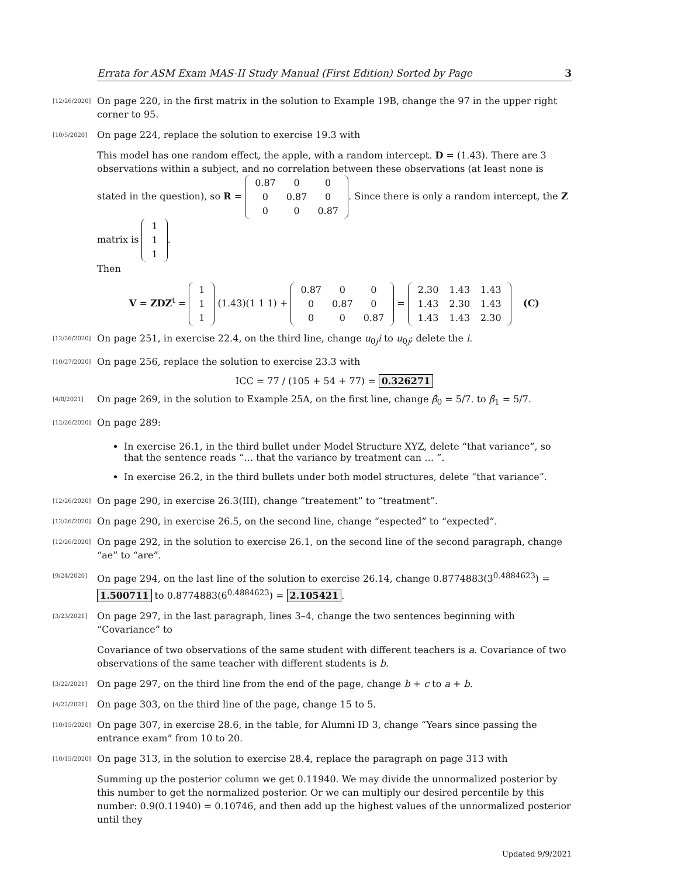Errata for ASM Exam MAS-II Study Manual (First Edition) Sorted by Page 3
[12/26/2020] On page 220, in the first matrix in the solution to Example 19B, change the 97 in the upper right corner to 95.
[10/5/2020] On page 224, replace the solution to exercise 19.3 with
This model has one random effect, the apple, with a random intercept. D = (1.43). There are 3 observations within a subject, and no correlation between these observations (at least none is stated in the question), so R =
| 0.87 | 0 | 0 |
| 0 | 0.87 | 0 |
| 0 | 0 | 0.87 |
. Since there is only a random intercept, the Z matrix is
| 1 |
| 1 |
| 1 |
.
Then
V = ZDZ<sup>t</sup> =
| 1 |
| 1 |
| 1 |
(1.43)(1 1 1) +
| 0.87 | 0 | 0 |
| 0 | 0.87 | 0 |
| 0 | 0 | 0.87 |
=
| 2.30 | 1.43 | 1.43 |
| 1.43 | 2.30 | 1.43 |
| 1.43 | 1.43 | 2.30 |
(C)
[12/26/2020] On page 251, in exercise 22.4, on the third line, change u<sub>0j</sub>i to u<sub>0j</sub>; delete the i.
[10/27/2020] On page 256, replace the solution to exercise 23.3 with
ICC = 77 / (105 + 54 + 77) = 0.326271
[4/8/2021] On page 269, in the solution to Example 25A, on the first line, change β̂<sub>0</sub> = 5/7. to β̂<sub>1</sub> = 5/7.
[12/26/2020] On page 289:
In exercise 26.1, in the third bullet under Model Structure XYZ, delete “that variance”, so that the sentence reads “… that the variance by treatment can … ”.
In exercise 26.2, in the third bullets under both model structures, delete “that variance”.
[12/26/2020] On page 290, in exercise 26.3(III), change “treatement” to “treatment”.
[12/26/2020] On page 290, in exercise 26.5, on the second line, change “espected” to “expected”.
[12/26/2020] On page 292, in the solution to exercise 26.1, on the second line of the second paragraph, change “ae” to “are”.
[9/24/2020] On page 294, on the last line of the solution to exercise 26.14, change 0.8774883(3<sup>0.4884623</sup>) = 1.500711 to 0.8774883(6<sup>0.4884623</sup>) = 2.105421.
[3/23/2021] On page 297, in the last paragraph, lines 3–4, change the two sentences beginning with “Covariance” to
Covariance of two observations of the same student with different teachers is a. Covariance of two observations of the same teacher with different students is b.
[3/22/2021] On page 297, on the third line from the end of the page, change b + c to a + b.
[4/22/2021] On page 303, on the third line of the page, change 15 to 5.
[10/15/2020] On page 307, in exercise 28.6, in the table, for Alumni ID 3, change “Years since passing the entrance exam” from 10 to 20.
[10/15/2020] On page 313, in the solution to exercise 28.4, replace the paragraph on page 313 with
Summing up the posterior column we get 0.11940. We may divide the unnormalized posterior by this number to get the normalized posterior. Or we can multiply our desired percentile by this number: 0.9(0.11940) = 0.10746, and then add up the highest values of the unnormalized posterior until they
Updated 9/9/2021